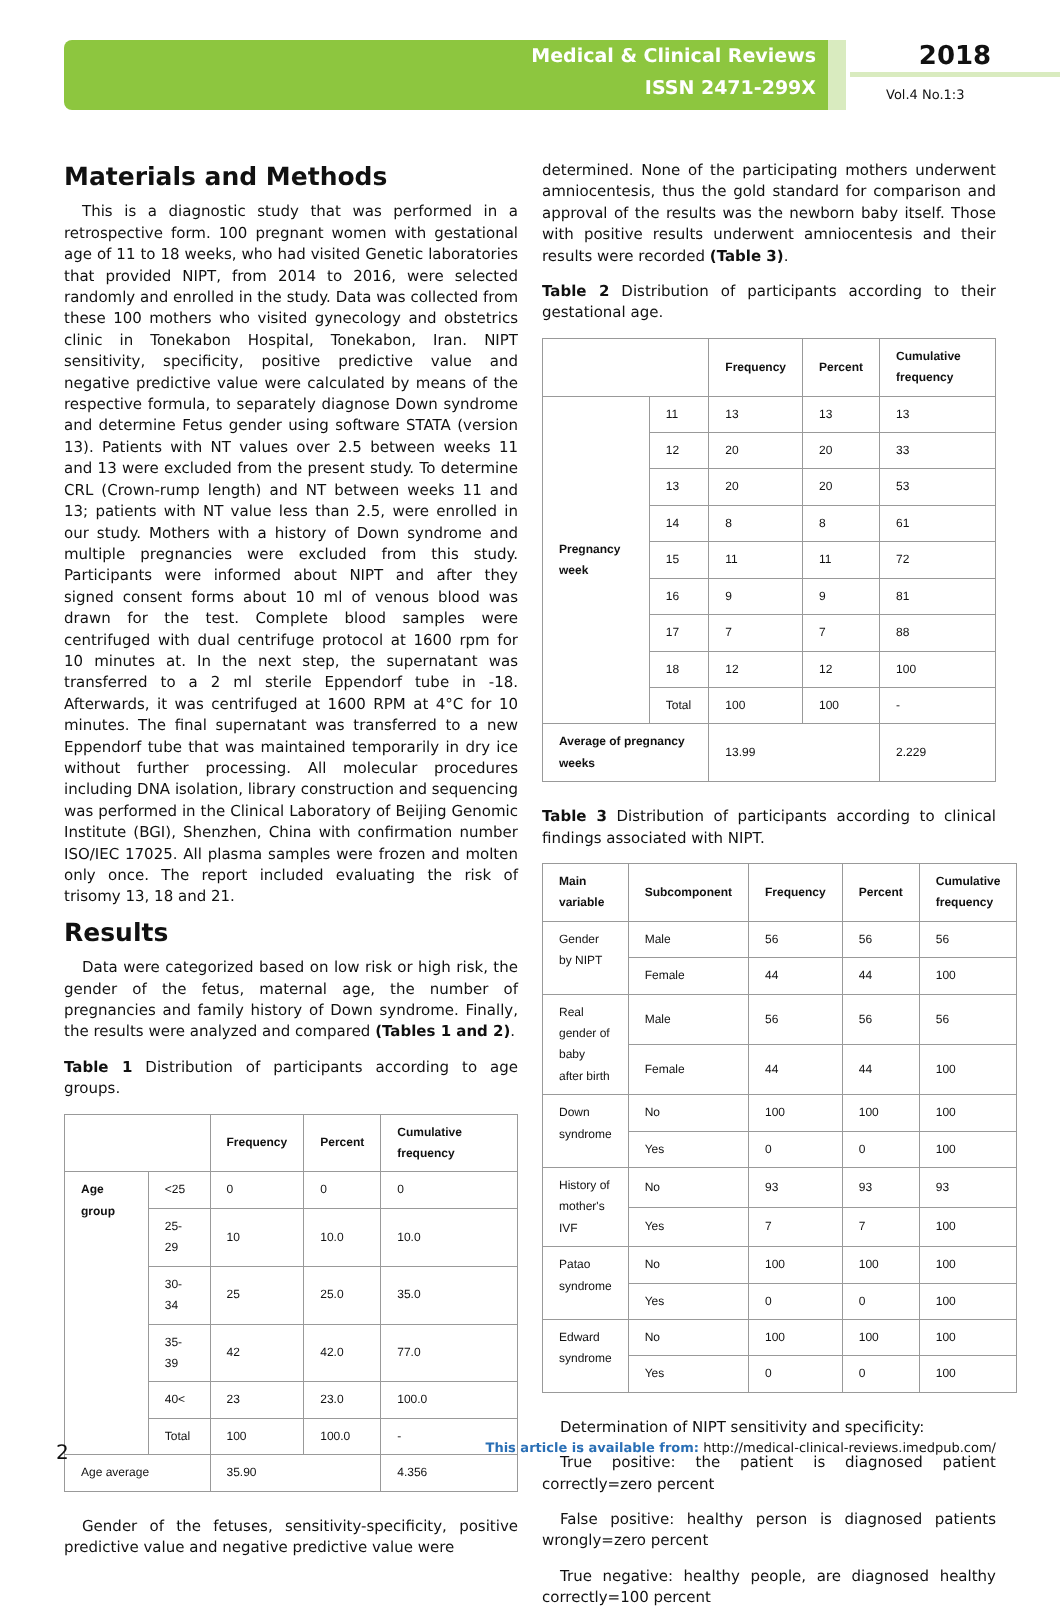Medical & Clinical Reviews
ISSN 2471-299X
2018
Vol.4 No.1:3
Materials and Methods
This is a diagnostic study that was performed in a retrospective form. 100 pregnant women with gestational age of 11 to 18 weeks, who had visited Genetic laboratories that provided NIPT, from 2014 to 2016, were selected randomly and enrolled in the study. Data was collected from these 100 mothers who visited gynecology and obstetrics clinic in Tonekabon Hospital, Tonekabon, Iran. NIPT sensitivity, specificity, positive predictive value and negative predictive value were calculated by means of the respective formula, to separately diagnose Down syndrome and determine Fetus gender using software STATA (version 13). Patients with NT values over 2.5 between weeks 11 and 13 were excluded from the present study. To determine CRL (Crown-rump length) and NT between weeks 11 and 13; patients with NT value less than 2.5, were enrolled in our study. Mothers with a history of Down syndrome and multiple pregnancies were excluded from this study. Participants were informed about NIPT and after they signed consent forms about 10 ml of venous blood was drawn for the test. Complete blood samples were centrifuged with dual centrifuge protocol at 1600 rpm for 10 minutes at. In the next step, the supernatant was transferred to a 2 ml sterile Eppendorf tube in -18. Afterwards, it was centrifuged at 1600 RPM at 4°C for 10 minutes. The final supernatant was transferred to a new Eppendorf tube that was maintained temporarily in dry ice without further processing. All molecular procedures including DNA isolation, library construction and sequencing was performed in the Clinical Laboratory of Beijing Genomic Institute (BGI), Shenzhen, China with confirmation number ISO/IEC 17025. All plasma samples were frozen and molten only once. The report included evaluating the risk of trisomy 13, 18 and 21.
Results
Data were categorized based on low risk or high risk, the gender of the fetus, maternal age, the number of pregnancies and family history of Down syndrome. Finally, the results were analyzed and compared (Tables 1 and 2).
Table 1 Distribution of participants according to age groups.
| | | Frequency | Percent | Cumulative frequency |
| --- | --- | --- | --- | --- |
| Age group | <25 | 0 | 0 | 0 |
| | 25-29 | 10 | 10.0 | 10.0 |
| | 30-34 | 25 | 25.0 | 35.0 |
| | 35-39 | 42 | 42.0 | 77.0 |
| | 40< | 23 | 23.0 | 100.0 |
| | Total | 100 | 100.0 | - |
| Age average | | 35.90 | | 4.356 |
Gender of the fetuses, sensitivity-specificity, positive predictive value and negative predictive value were
determined. None of the participating mothers underwent amniocentesis, thus the gold standard for comparison and approval of the results was the newborn baby itself. Those with positive results underwent amniocentesis and their results were recorded (Table 3).
Table 2 Distribution of participants according to their gestational age.
| | | Frequency | Percent | Cumulative frequency |
| --- | --- | --- | --- | --- |
| Pregnancy week | 11 | 13 | 13 | 13 |
| | 12 | 20 | 20 | 33 |
| | 13 | 20 | 20 | 53 |
| | 14 | 8 | 8 | 61 |
| | 15 | 11 | 11 | 72 |
| | 16 | 9 | 9 | 81 |
| | 17 | 7 | 7 | 88 |
| | 18 | 12 | 12 | 100 |
| | Total | 100 | 100 | - |
| Average of pregnancy weeks | | 13.99 | | 2.229 |
Table 3 Distribution of participants according to clinical findings associated with NIPT.
| Main variable | Subcomponent | Frequency | Percent | Cumulative frequency |
| --- | --- | --- | --- | --- |
| Gender by NIPT | Male | 56 | 56 | 56 |
| | Female | 44 | 44 | 100 |
| Real gender of baby after birth | Male | 56 | 56 | 56 |
| | Female | 44 | 44 | 100 |
| Down syndrome | No | 100 | 100 | 100 |
| | Yes | 0 | 0 | 100 |
| History of mother's IVF | No | 93 | 93 | 93 |
| | Yes | 7 | 7 | 100 |
| Patao syndrome | No | 100 | 100 | 100 |
| | Yes | 0 | 0 | 100 |
| Edward syndrome | No | 100 | 100 | 100 |
| | Yes | 0 | 0 | 100 |
Determination of NIPT sensitivity and specificity:
True positive: the patient is diagnosed patient correctly=zero percent
False positive: healthy person is diagnosed patients wrongly=zero percent
True negative: healthy people, are diagnosed healthy correctly=100 percent
2 This article is available from: http://medical-clinical-reviews.imedpub.com/